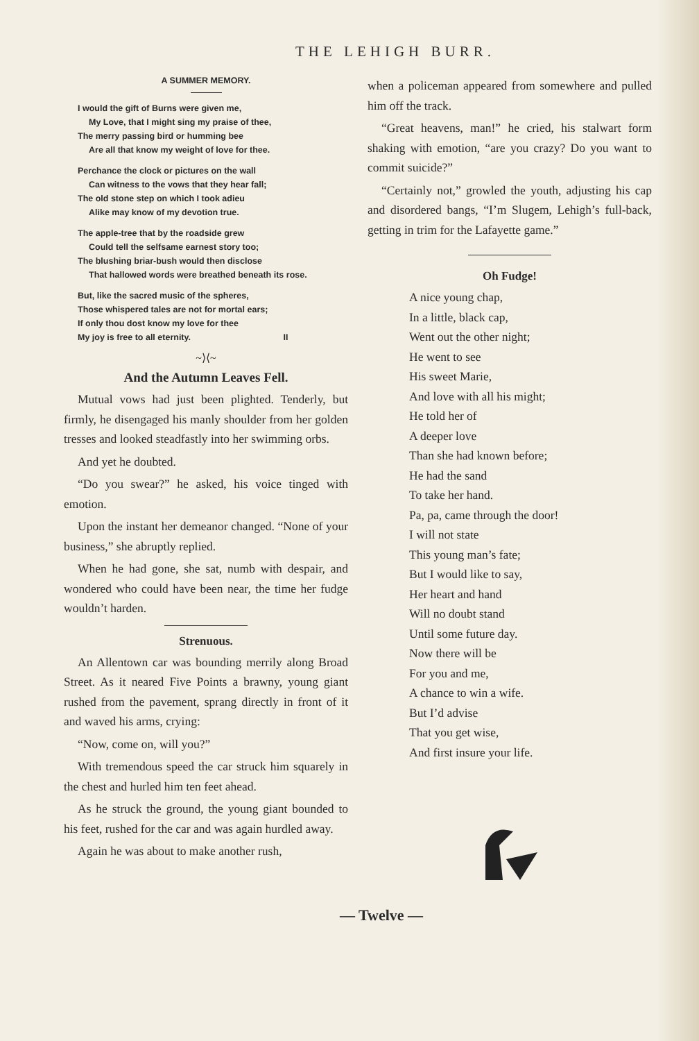THE LEHIGH BURR.
A SUMMER MEMORY.
I would the gift of Burns were given me,
My Love, that I might sing my praise of thee,
The merry passing bird or humming bee
Are all that know my weight of love for thee.
Perchance the clock or pictures on the wall
Can witness to the vows that they hear fall;
The old stone step on which I took adieu
Alike may know of my devotion true.
The apple-tree that by the roadside grew
Could tell the selfsame earnest story too;
The blushing briar-bush would then disclose
That hallowed words were breathed beneath its rose.
But, like the sacred music of the spheres,
Those whispered tales are not for mortal ears;
If only thou dost know my love for thee
My joy is free to all eternity. II
~⟩⟨~
And the Autumn Leaves Fell.
Mutual vows had just been plighted. Tenderly, but firmly, he disengaged his manly shoulder from her golden tresses and looked steadfastly into her swimming orbs.
And yet he doubted.
“Do you swear?” he asked, his voice tinged with emotion.
Upon the instant her demeanor changed. “None of your business,” she abruptly replied.
When he had gone, she sat, numb with despair, and wondered who could have been near, the time her fudge wouldn’t harden.
Strenuous.
An Allentown car was bounding merrily along Broad Street. As it neared Five Points a brawny, young giant rushed from the pavement, sprang directly in front of it and waved his arms, crying:
“Now, come on, will you?”
With tremendous speed the car struck him squarely in the chest and hurled him ten feet ahead.
As he struck the ground, the young giant bounded to his feet, rushed for the car and was again hurdled away.
Again he was about to make another rush,
when a policeman appeared from somewhere and pulled him off the track.
“Great heavens, man!” he cried, his stalwart form shaking with emotion, “are you crazy? Do you want to commit suicide?”
“Certainly not,” growled the youth, adjusting his cap and disordered bangs, “I’m Slugem, Lehigh’s full-back, getting in trim for the Lafayette game.”
Oh Fudge!
A nice young chap,
In a little, black cap,
Went out the other night;
He went to see
His sweet Marie,
And love with all his might;
He told her of
A deeper love
Than she had known before;
He had the sand
To take her hand.
Pa, pa, came through the door!
I will not state
This young man’s fate;
But I would like to say,
Her heart and hand
Will no doubt stand
Until some future day.
Now there will be
For you and me,
A chance to win a wife.
But I’d advise
That you get wise,
And first insure your life.
— Twelve —